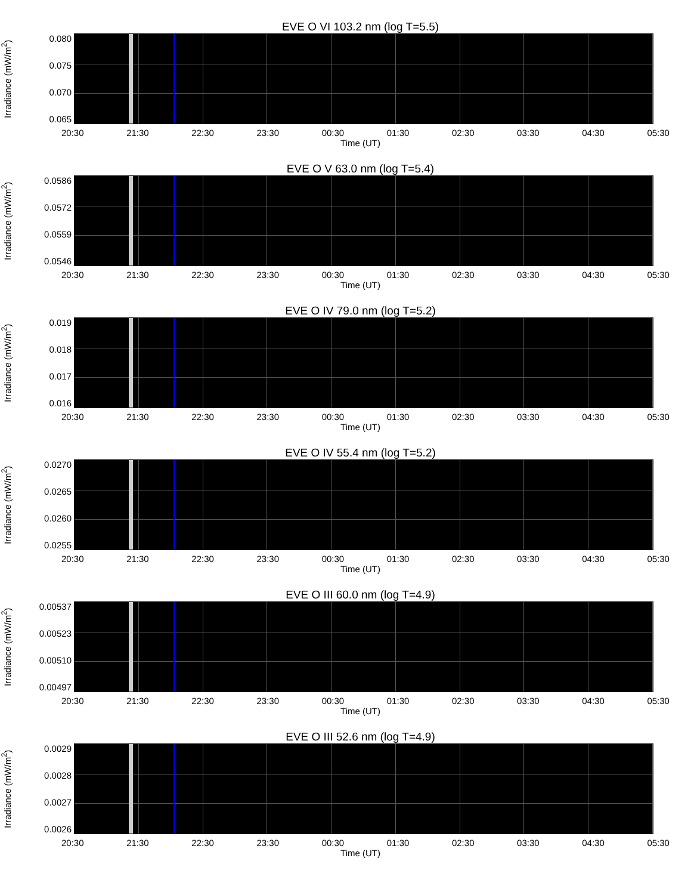EVE O VI 103.2 nm (log T=5.5)
Irradiance (mW/m<sup>2</sup>)
0.080
0.075
0.070
0.065
20:30 21:30 22:30 23:30 00:30 01:30 02:30 03:30 04:30 05:30
Time (UT)
EVE O V 63.0 nm (log T=5.4)
Irradiance (mW/m<sup>2</sup>)
0.0586
0.0572
0.0559
0.0546
20:30 21:30 22:30 23:30 00:30 01:30 02:30 03:30 04:30 05:30
Time (UT)
EVE O IV 79.0 nm (log T=5.2)
Irradiance (mW/m<sup>2</sup>)
0.019
0.018
0.017
0.016
20:30 21:30 22:30 23:30 00:30 01:30 02:30 03:30 04:30 05:30
Time (UT)
EVE O IV 55.4 nm (log T=5.2)
Irradiance (mW/m<sup>2</sup>)
0.0270
0.0265
0.0260
0.0255
20:30 21:30 22:30 23:30 00:30 01:30 02:30 03:30 04:30 05:30
Time (UT)
EVE O III 60.0 nm (log T=4.9)
Irradiance (mW/m<sup>2</sup>)
0.00537
0.00523
0.00510
0.00497
20:30 21:30 22:30 23:30 00:30 01:30 02:30 03:30 04:30 05:30
Time (UT)
EVE O III 52.6 nm (log T=4.9)
Irradiance (mW/m<sup>2</sup>)
0.0029
0.0028
0.0027
0.0026
20:30 21:30 22:30 23:30 00:30 01:30 02:30 03:30 04:30 05:30
Time (UT)